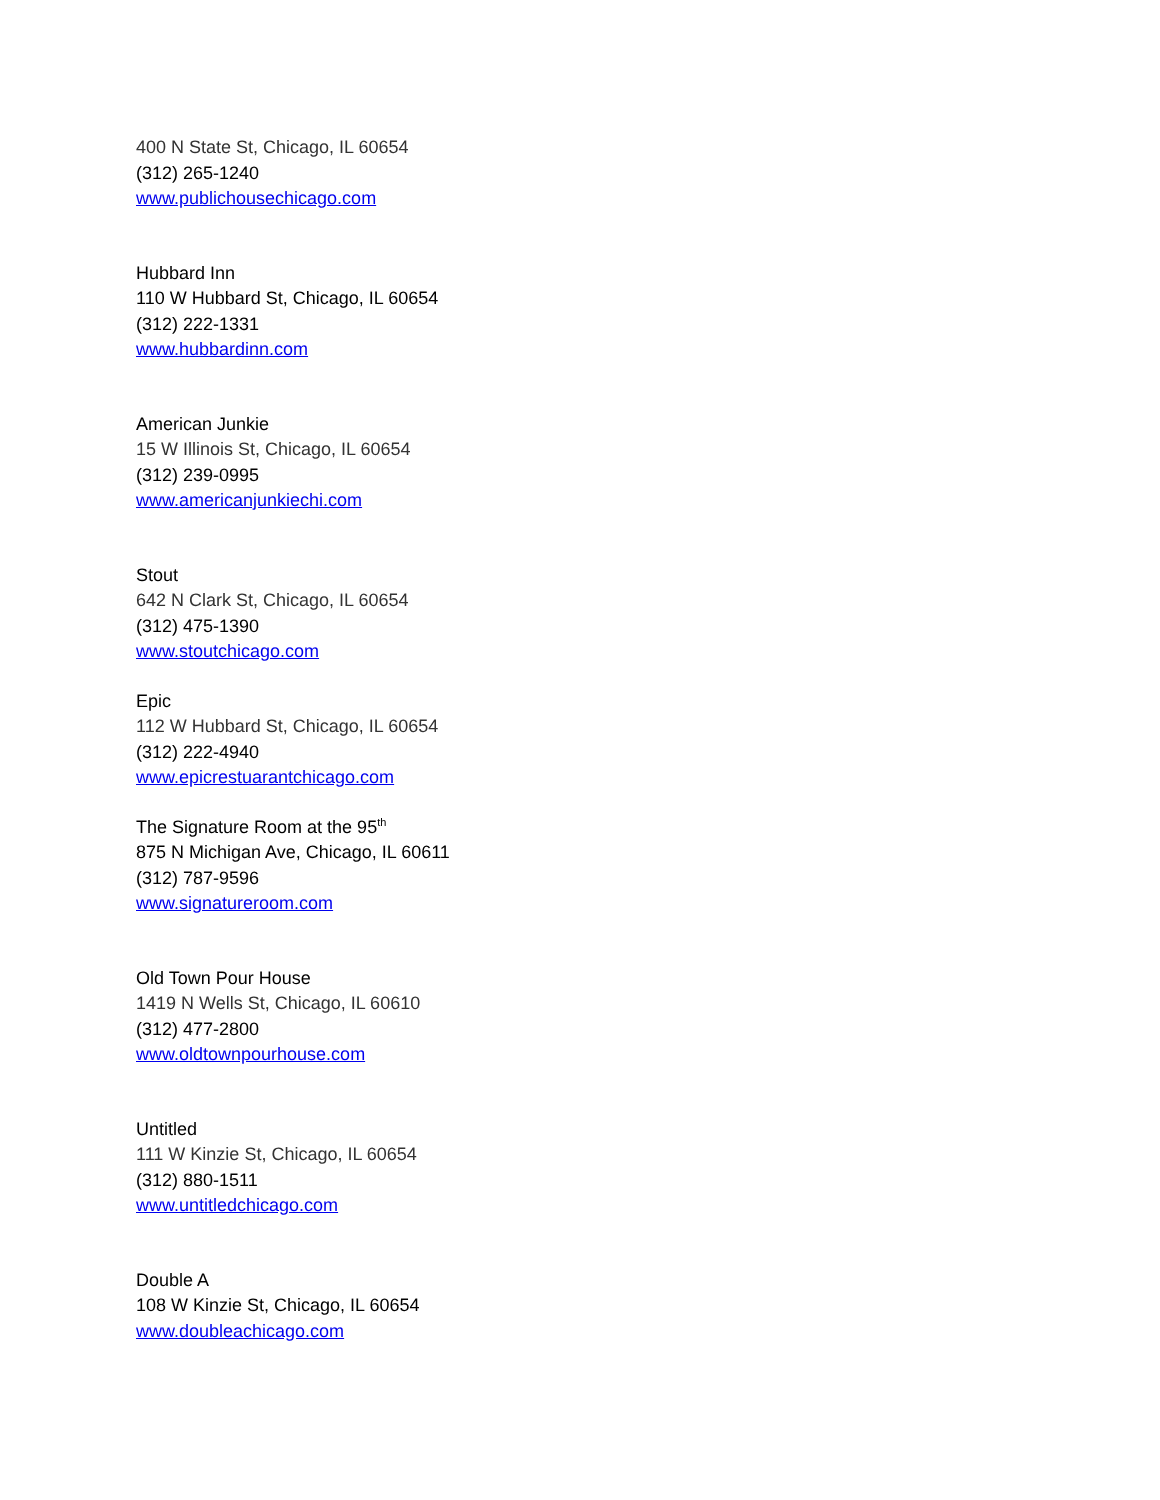400 N State St, Chicago, IL 60654
(312) 265-1240
www.publichousechicago.com
Hubbard Inn
110 W Hubbard St, Chicago, IL 60654
(312) 222-1331
www.hubbardinn.com
American Junkie
15 W Illinois St, Chicago, IL 60654
(312) 239-0995
www.americanjunkiechi.com
Stout
642 N Clark St, Chicago, IL 60654
(312) 475-1390
www.stoutchicago.com
Epic
112 W Hubbard St, Chicago, IL 60654
(312) 222-4940
www.epicrestuarantchicago.com
The Signature Room at the 95<sup>th</sup>
875 N Michigan Ave, Chicago, IL 60611
(312) 787-9596
www.signatureroom.com
Old Town Pour House
1419 N Wells St, Chicago, IL 60610
(312) 477-2800
www.oldtownpourhouse.com
Untitled
111 W Kinzie St, Chicago, IL 60654
(312) 880-1511
www.untitledchicago.com
Double A
108 W Kinzie St, Chicago, IL 60654
www.doubleachicago.com